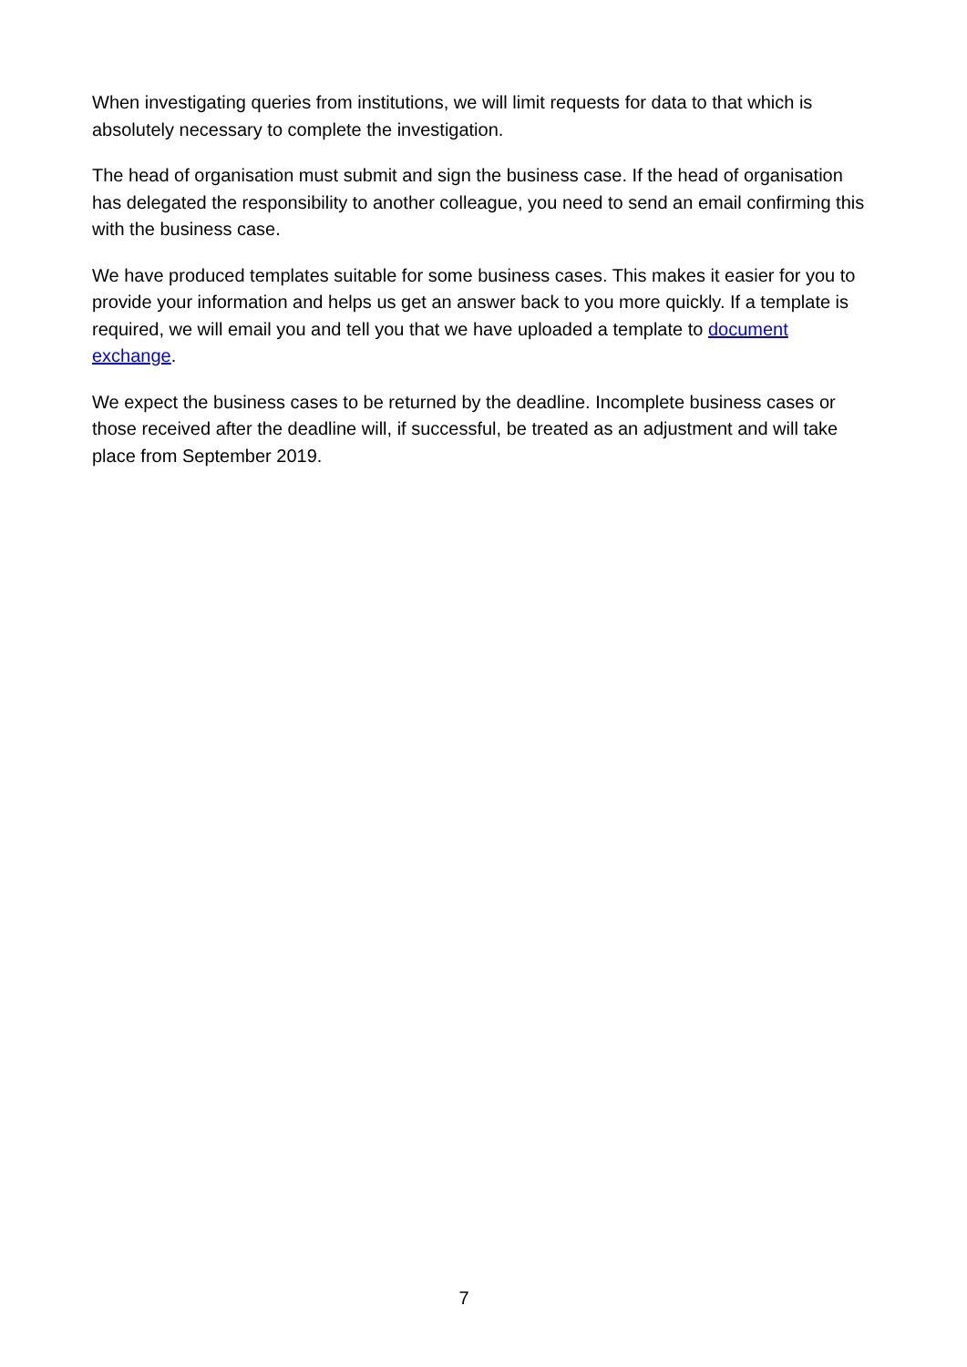When investigating queries from institutions, we will limit requests for data to that which is absolutely necessary to complete the investigation.
The head of organisation must submit and sign the business case. If the head of organisation has delegated the responsibility to another colleague, you need to send an email confirming this with the business case.
We have produced templates suitable for some business cases. This makes it easier for you to provide your information and helps us get an answer back to you more quickly. If a template is required, we will email you and tell you that we have uploaded a template to document exchange.
We expect the business cases to be returned by the deadline. Incomplete business cases or those received after the deadline will, if successful, be treated as an adjustment and will take place from September 2019.
7